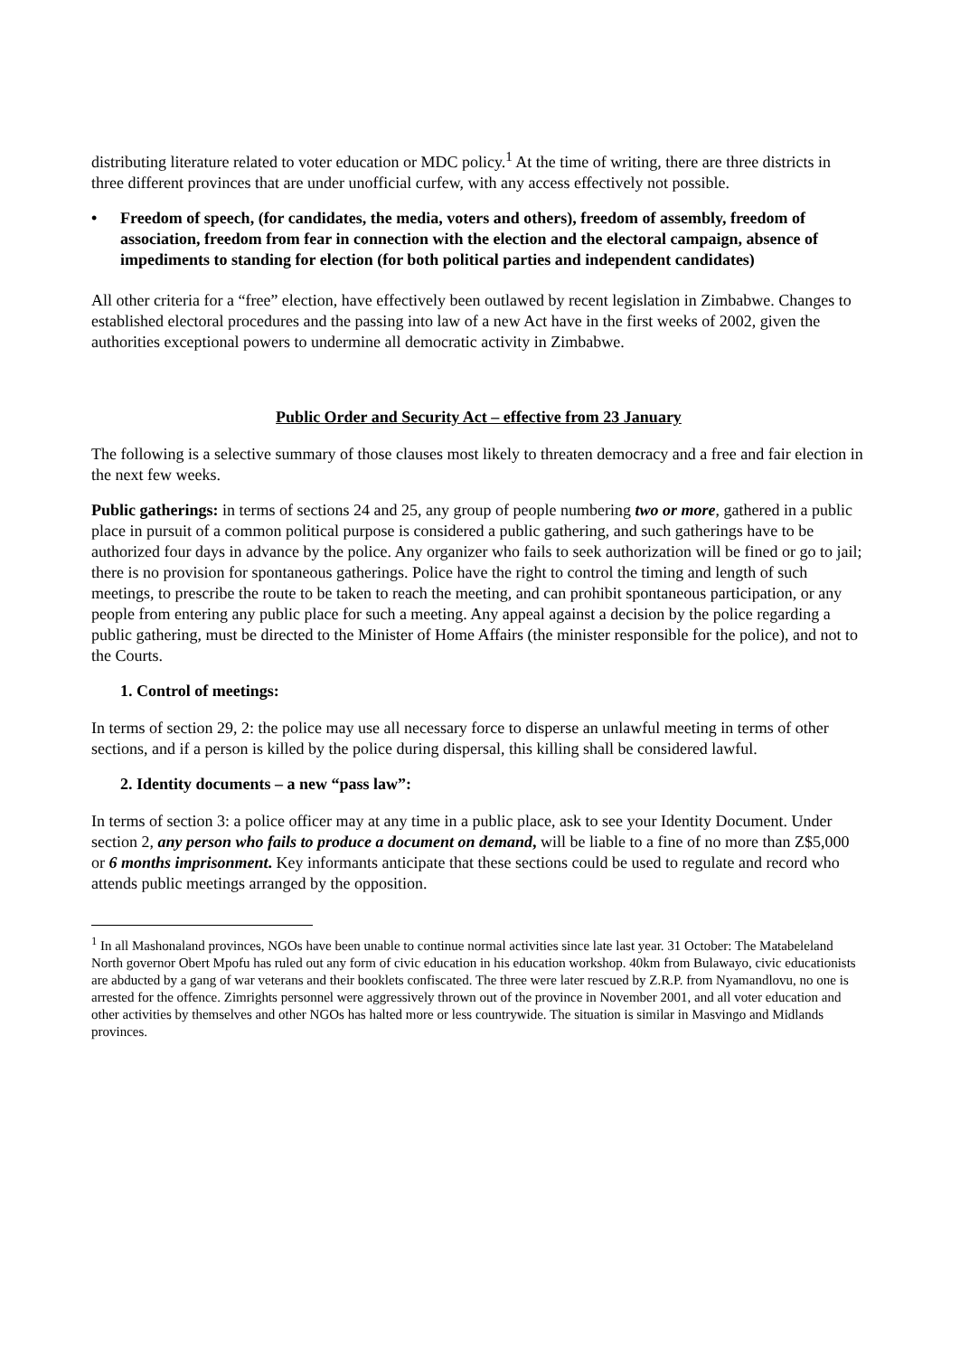distributing literature related to voter education or MDC policy.<sup>1</sup> At the time of writing, there are three districts in three different provinces that are under unofficial curfew, with any access effectively not possible.
• Freedom of speech, (for candidates, the media, voters and others), freedom of assembly, freedom of association, freedom from fear in connection with the election and the electoral campaign, absence of impediments to standing for election (for both political parties and independent candidates)
All other criteria for a “free” election, have effectively been outlawed by recent legislation in Zimbabwe. Changes to established electoral procedures and the passing into law of a new Act have in the first weeks of 2002, given the authorities exceptional powers to undermine all democratic activity in Zimbabwe.
Public Order and Security Act – effective from 23 January
The following is a selective summary of those clauses most likely to threaten democracy and a free and fair election in the next few weeks.
Public gatherings: in terms of sections 24 and 25, any group of people numbering two or more, gathered in a public place in pursuit of a common political purpose is considered a public gathering, and such gatherings have to be authorized four days in advance by the police. Any organizer who fails to seek authorization will be fined or go to jail; there is no provision for spontaneous gatherings. Police have the right to control the timing and length of such meetings, to prescribe the route to be taken to reach the meeting, and can prohibit spontaneous participation, or any people from entering any public place for such a meeting. Any appeal against a decision by the police regarding a public gathering, must be directed to the Minister of Home Affairs (the minister responsible for the police), and not to the Courts.
1. Control of meetings:
In terms of section 29, 2: the police may use all necessary force to disperse an unlawful meeting in terms of other sections, and if a person is killed by the police during dispersal, this killing shall be considered lawful.
2. Identity documents – a new “pass law”:
In terms of section 3: a police officer may at any time in a public place, ask to see your Identity Document. Under section 2, any person who fails to produce a document on demand, will be liable to a fine of no more than Z$5,000 or 6 months imprisonment. Key informants anticipate that these sections could be used to regulate and record who attends public meetings arranged by the opposition.
<sup>1</sup> In all Mashonaland provinces, NGOs have been unable to continue normal activities since late last year. 31 October: The Matabeleland North governor Obert Mpofu has ruled out any form of civic education in his education workshop. 40km from Bulawayo, civic educationists are abducted by a gang of war veterans and their booklets confiscated. The three were later rescued by Z.R.P. from Nyamandlovu, no one is arrested for the offence. Zimrights personnel were aggressively thrown out of the province in November 2001, and all voter education and other activities by themselves and other NGOs has halted more or less countrywide. The situation is similar in Masvingo and Midlands provinces.